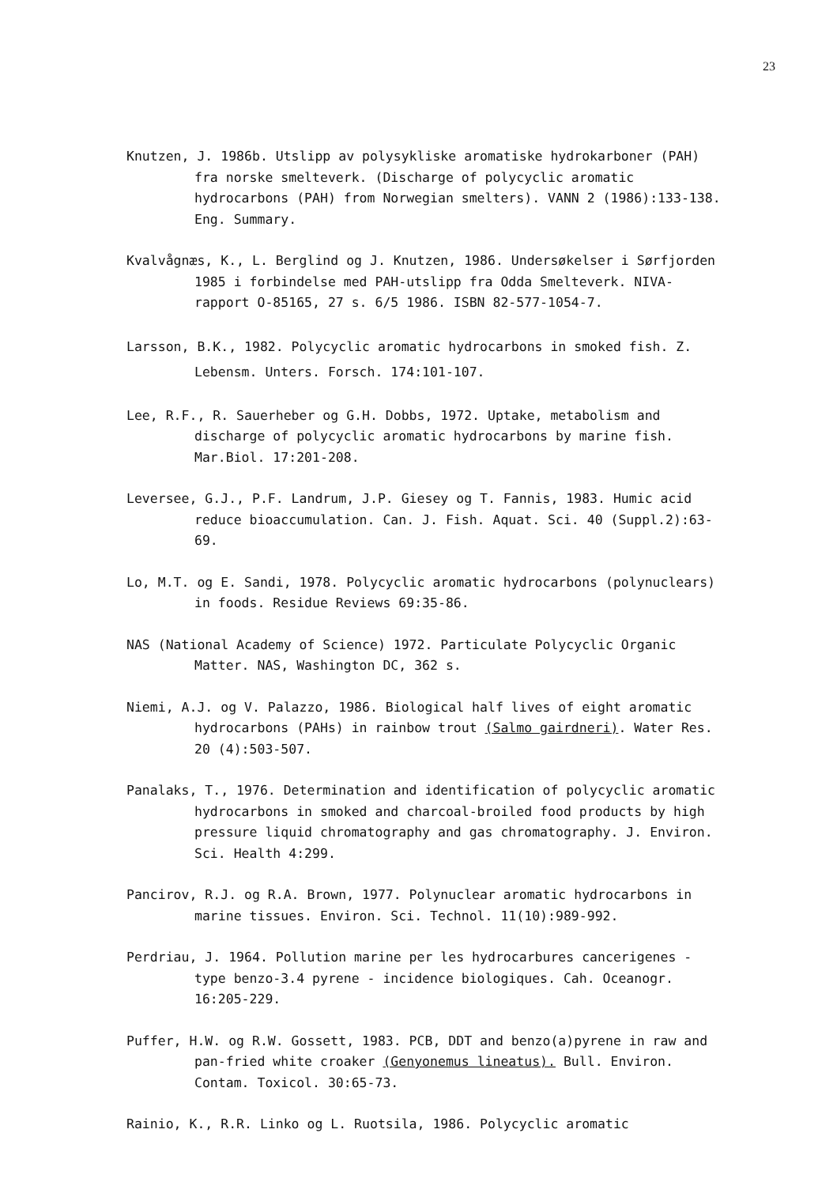23
Knutzen, J. 1986b. Utslipp av polysykliske aromatiske hydrokarboner (PAH) fra norske smelteverk. (Discharge of polycyclic aromatic hydrocarbons (PAH) from Norwegian smelters). VANN 2 (1986):133-138. Eng. Summary.
Kvalvågnæs, K., L. Berglind og J. Knutzen, 1986. Undersøkelser i Sørfjorden 1985 i forbindelse med PAH-utslipp fra Odda Smelteverk. NIVA-rapport O-85165, 27 s. 6/5 1986. ISBN 82-577-1054-7.
Larsson, B.K., 1982. Polycyclic aromatic hydrocarbons in smoked fish. Z. Lebensm. Unters. Forsch. 174:101-107.
Lee, R.F., R. Sauerheber og G.H. Dobbs, 1972. Uptake, metabolism and discharge of polycyclic aromatic hydrocarbons by marine fish. Mar.Biol. 17:201-208.
Leversee, G.J., P.F. Landrum, J.P. Giesey og T. Fannis, 1983. Humic acid reduce bioaccumulation. Can. J. Fish. Aquat. Sci. 40 (Suppl.2):63-69.
Lo, M.T. og E. Sandi, 1978. Polycyclic aromatic hydrocarbons (polynuclears) in foods. Residue Reviews 69:35-86.
NAS (National Academy of Science) 1972. Particulate Polycyclic Organic Matter. NAS, Washington DC, 362 s.
Niemi, A.J. og V. Palazzo, 1986. Biological half lives of eight aromatic hydrocarbons (PAHs) in rainbow trout (Salmo gairdneri). Water Res. 20 (4):503-507.
Panalaks, T., 1976. Determination and identification of polycyclic aromatic hydrocarbons in smoked and charcoal-broiled food products by high pressure liquid chromatography and gas chromatography. J. Environ. Sci. Health 4:299.
Pancirov, R.J. og R.A. Brown, 1977. Polynuclear aromatic hydrocarbons in marine tissues. Environ. Sci. Technol. 11(10):989-992.
Perdriau, J. 1964. Pollution marine per les hydrocarbures cancerigenes - type benzo-3.4 pyrene - incidence biologiques. Cah. Oceanogr. 16:205-229.
Puffer, H.W. og R.W. Gossett, 1983. PCB, DDT and benzo(a)pyrene in raw and pan-fried white croaker (Genyonemus lineatus). Bull. Environ. Contam. Toxicol. 30:65-73.
Rainio, K., R.R. Linko og L. Ruotsila, 1986. Polycyclic aromatic